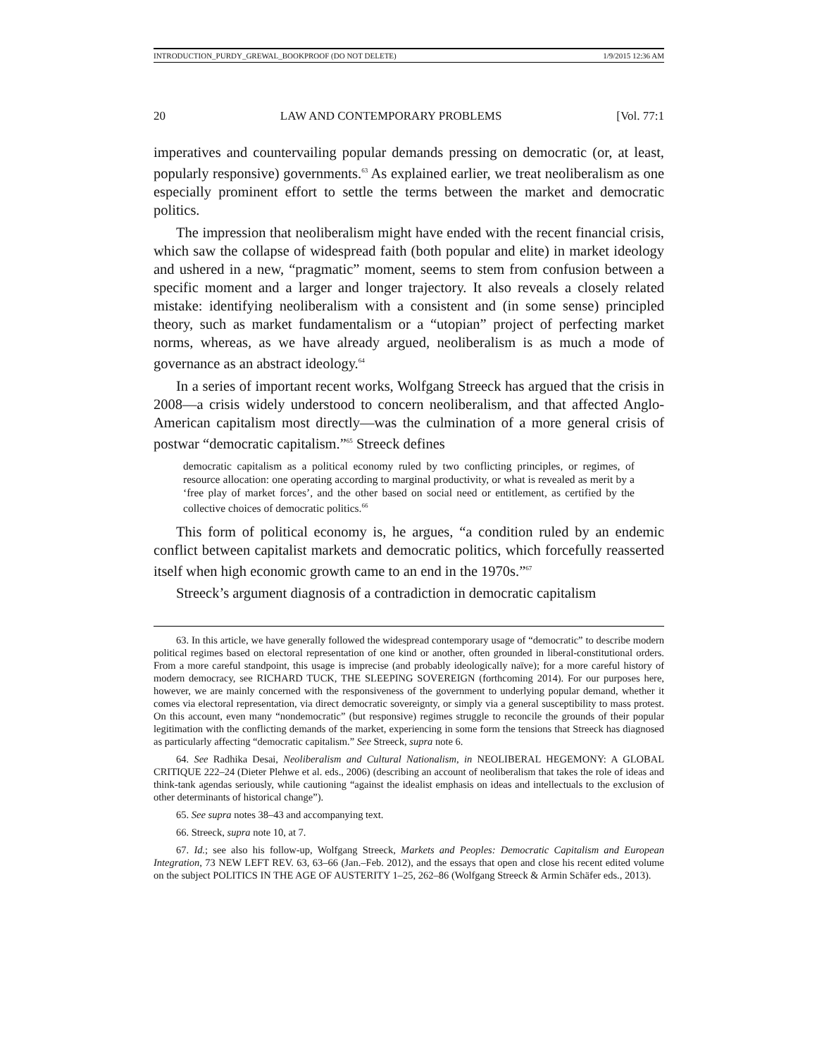INTRODUCTION_PURDY_GREWAL_BOOKPROOF (DO NOT DELETE) 1/9/2015 12:36 AM
20 LAW AND CONTEMPORARY PROBLEMS [Vol. 77:1
imperatives and countervailing popular demands pressing on democratic (or, at least, popularly responsive) governments.<sup>63</sup> As explained earlier, we treat neoliberalism as one especially prominent effort to settle the terms between the market and democratic politics.
The impression that neoliberalism might have ended with the recent financial crisis, which saw the collapse of widespread faith (both popular and elite) in market ideology and ushered in a new, “pragmatic” moment, seems to stem from confusion between a specific moment and a larger and longer trajectory. It also reveals a closely related mistake: identifying neoliberalism with a consistent and (in some sense) principled theory, such as market fundamentalism or a “utopian” project of perfecting market norms, whereas, as we have already argued, neoliberalism is as much a mode of governance as an abstract ideology.<sup>64</sup>
In a series of important recent works, Wolfgang Streeck has argued that the crisis in 2008—a crisis widely understood to concern neoliberalism, and that affected Anglo-American capitalism most directly—was the culmination of a more general crisis of postwar “democratic capitalism.”<sup>65</sup> Streeck defines
democratic capitalism as a political economy ruled by two conflicting principles, or regimes, of resource allocation: one operating according to marginal productivity, or what is revealed as merit by a ‘free play of market forces’, and the other based on social need or entitlement, as certified by the collective choices of democratic politics.<sup>66</sup>
This form of political economy is, he argues, “a condition ruled by an endemic conflict between capitalist markets and democratic politics, which forcefully reasserted itself when high economic growth came to an end in the 1970s.”<sup>67</sup>
Streeck’s argument diagnosis of a contradiction in democratic capitalism
63. In this article, we have generally followed the widespread contemporary usage of “democratic” to describe modern political regimes based on electoral representation of one kind or another, often grounded in liberal-constitutional orders. From a more careful standpoint, this usage is imprecise (and probably ideologically naïve); for a more careful history of modern democracy, see RICHARD TUCK, THE SLEEPING SOVEREIGN (forthcoming 2014). For our purposes here, however, we are mainly concerned with the responsiveness of the government to underlying popular demand, whether it comes via electoral representation, via direct democratic sovereignty, or simply via a general susceptibility to mass protest. On this account, even many “nondemocratic” (but responsive) regimes struggle to reconcile the grounds of their popular legitimation with the conflicting demands of the market, experiencing in some form the tensions that Streeck has diagnosed as particularly affecting “democratic capitalism.” See Streeck, supra note 6.
64. See Radhika Desai, Neoliberalism and Cultural Nationalism, in NEOLIBERAL HEGEMONY: A GLOBAL CRITIQUE 222–24 (Dieter Plehwe et al. eds., 2006) (describing an account of neoliberalism that takes the role of ideas and think-tank agendas seriously, while cautioning “against the idealist emphasis on ideas and intellectuals to the exclusion of other determinants of historical change”).
65. See supra notes 38–43 and accompanying text.
66. Streeck, supra note 10, at 7.
67. Id.; see also his follow-up, Wolfgang Streeck, Markets and Peoples: Democratic Capitalism and European Integration, 73 NEW LEFT REV. 63, 63–66 (Jan.–Feb. 2012), and the essays that open and close his recent edited volume on the subject POLITICS IN THE AGE OF AUSTERITY 1–25, 262–86 (Wolfgang Streeck & Armin Schäfer eds., 2013).